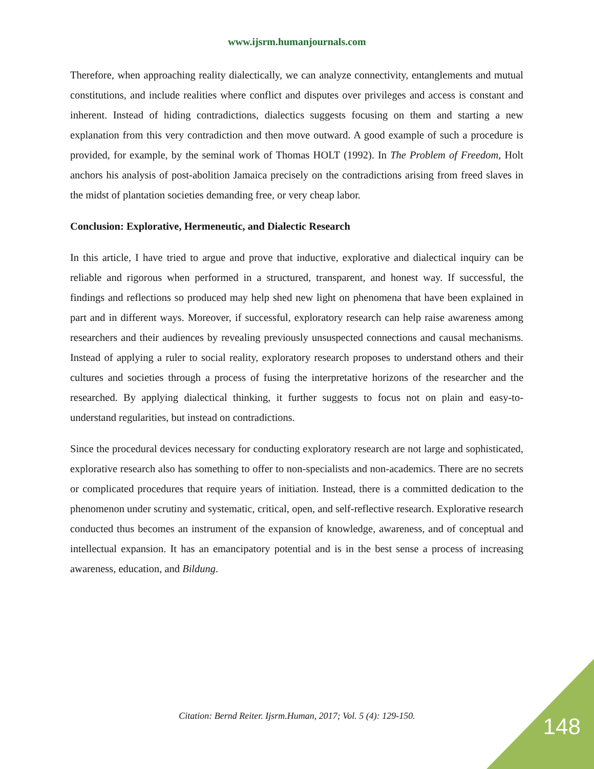www.ijsrm.humanjournals.com
Therefore, when approaching reality dialectically, we can analyze connectivity, entanglements and mutual constitutions, and include realities where conflict and disputes over privileges and access is constant and inherent. Instead of hiding contradictions, dialectics suggests focusing on them and starting a new explanation from this very contradiction and then move outward. A good example of such a procedure is provided, for example, by the seminal work of Thomas HOLT (1992). In The Problem of Freedom, Holt anchors his analysis of post-abolition Jamaica precisely on the contradictions arising from freed slaves in the midst of plantation societies demanding free, or very cheap labor.
Conclusion: Explorative, Hermeneutic, and Dialectic Research
In this article, I have tried to argue and prove that inductive, explorative and dialectical inquiry can be reliable and rigorous when performed in a structured, transparent, and honest way. If successful, the findings and reflections so produced may help shed new light on phenomena that have been explained in part and in different ways. Moreover, if successful, exploratory research can help raise awareness among researchers and their audiences by revealing previously unsuspected connections and causal mechanisms. Instead of applying a ruler to social reality, exploratory research proposes to understand others and their cultures and societies through a process of fusing the interpretative horizons of the researcher and the researched. By applying dialectical thinking, it further suggests to focus not on plain and easy-to-understand regularities, but instead on contradictions.
Since the procedural devices necessary for conducting exploratory research are not large and sophisticated, explorative research also has something to offer to non-specialists and non-academics. There are no secrets or complicated procedures that require years of initiation. Instead, there is a committed dedication to the phenomenon under scrutiny and systematic, critical, open, and self-reflective research. Explorative research conducted thus becomes an instrument of the expansion of knowledge, awareness, and of conceptual and intellectual expansion. It has an emancipatory potential and is in the best sense a process of increasing awareness, education, and Bildung.
Citation: Bernd Reiter. Ijsrm.Human, 2017; Vol. 5 (4): 129-150. 148